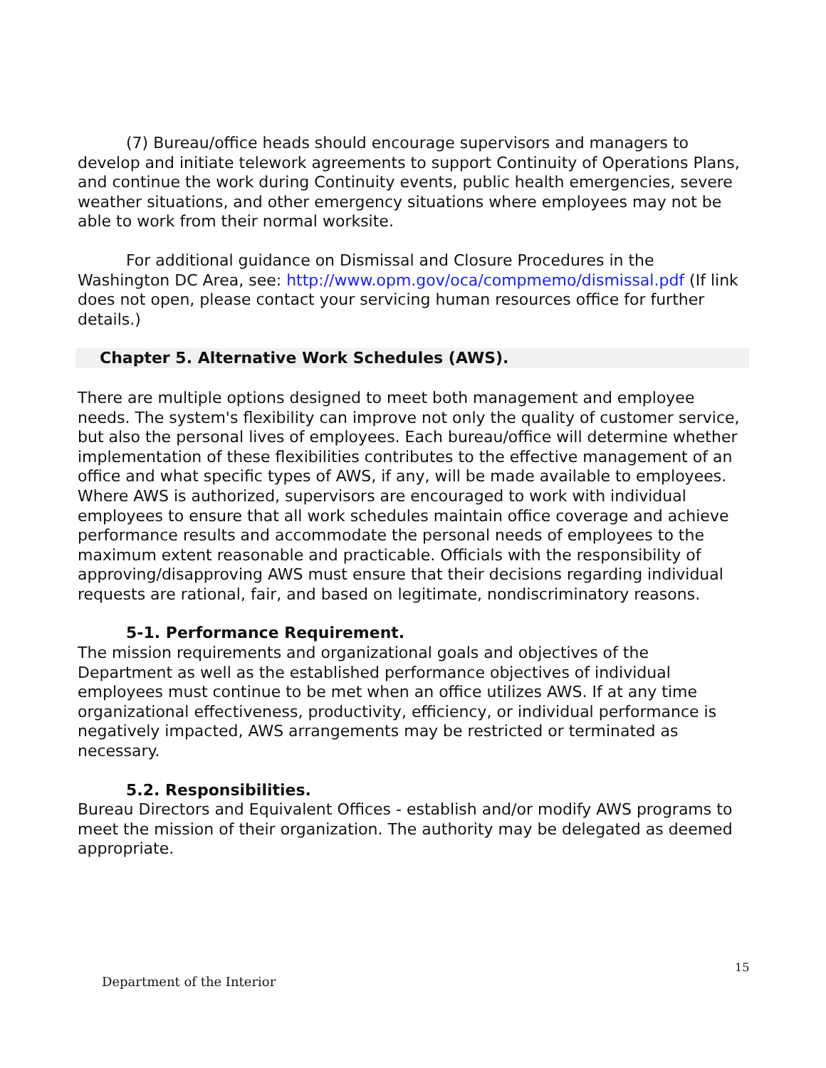(7) Bureau/office heads should encourage supervisors and managers to develop and initiate telework agreements to support Continuity of Operations Plans, and continue the work during Continuity events, public health emergencies, severe weather situations, and other emergency situations where employees may not be able to work from their normal worksite.
For additional guidance on Dismissal and Closure Procedures in the Washington DC Area, see: http://www.opm.gov/oca/compmemo/dismissal.pdf (If link does not open, please contact your servicing human resources office for further details.)
Chapter 5. Alternative Work Schedules (AWS).
There are multiple options designed to meet both management and employee needs. The system's flexibility can improve not only the quality of customer service, but also the personal lives of employees. Each bureau/office will determine whether implementation of these flexibilities contributes to the effective management of an office and what specific types of AWS, if any, will be made available to employees. Where AWS is authorized, supervisors are encouraged to work with individual employees to ensure that all work schedules maintain office coverage and achieve performance results and accommodate the personal needs of employees to the maximum extent reasonable and practicable. Officials with the responsibility of approving/disapproving AWS must ensure that their decisions regarding individual requests are rational, fair, and based on legitimate, nondiscriminatory reasons.
5-1. Performance Requirement.
The mission requirements and organizational goals and objectives of the Department as well as the established performance objectives of individual employees must continue to be met when an office utilizes AWS. If at any time organizational effectiveness, productivity, efficiency, or individual performance is negatively impacted, AWS arrangements may be restricted or terminated as necessary.
5.2. Responsibilities.
Bureau Directors and Equivalent Offices - establish and/or modify AWS programs to meet the mission of their organization. The authority may be delegated as deemed appropriate.
15
Department of the Interior